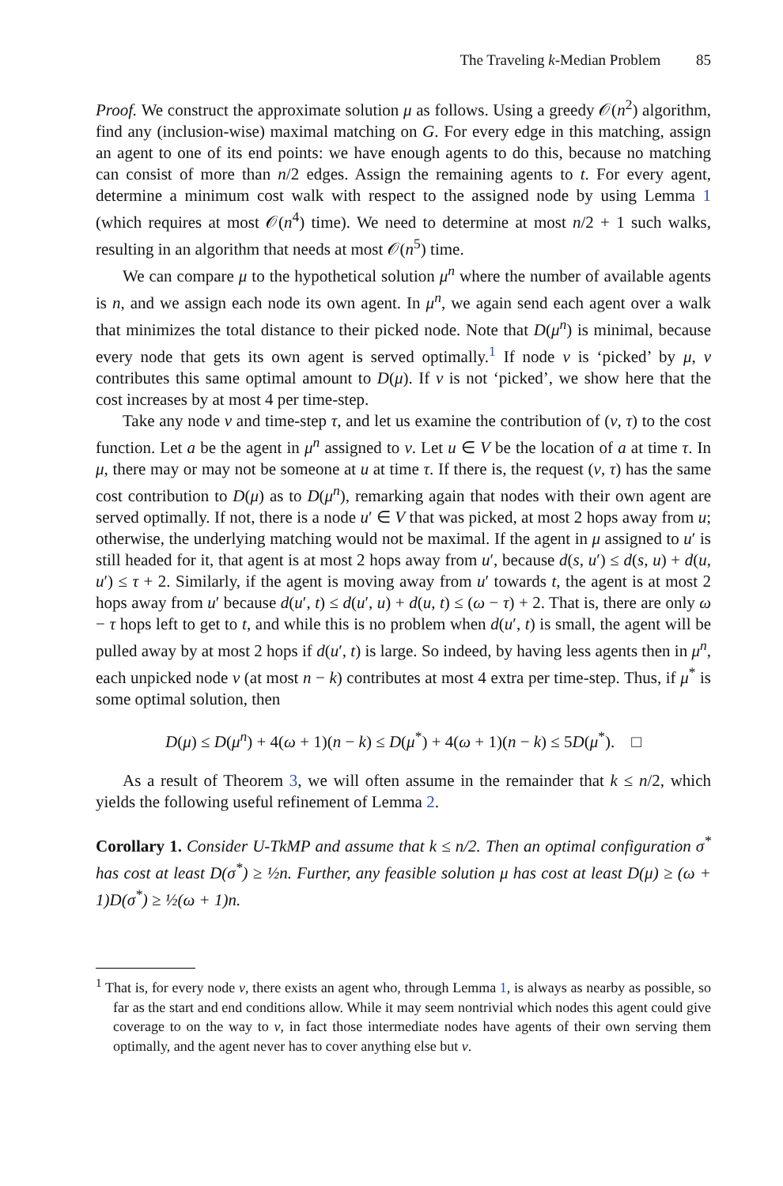The Traveling k-Median Problem 85
Proof. We construct the approximate solution μ as follows. Using a greedy 𝒪(n<sup>2</sup>) algorithm, find any (inclusion-wise) maximal matching on G. For every edge in this matching, assign an agent to one of its end points: we have enough agents to do this, because no matching can consist of more than n/2 edges. Assign the remaining agents to t. For every agent, determine a minimum cost walk with respect to the assigned node by using Lemma 1 (which requires at most 𝒪(n<sup>4</sup>) time). We need to determine at most n/2 + 1 such walks, resulting in an algorithm that needs at most 𝒪(n<sup>5</sup>) time.
We can compare μ to the hypothetical solution μ<sup>n</sup> where the number of available agents is n, and we assign each node its own agent. In μ<sup>n</sup>, we again send each agent over a walk that minimizes the total distance to their picked node. Note that D(μ<sup>n</sup>) is minimal, because every node that gets its own agent is served optimally.<sup>1</sup> If node v is ‘picked’ by μ, v contributes this same optimal amount to D(μ). If v is not ‘picked’, we show here that the cost increases by at most 4 per time-step.
Take any node v and time-step τ, and let us examine the contribution of (v, τ) to the cost function. Let a be the agent in μ<sup>n</sup> assigned to v. Let u ∈ V be the location of a at time τ. In μ, there may or may not be someone at u at time τ. If there is, the request (v, τ) has the same cost contribution to D(μ) as to D(μ<sup>n</sup>), remarking again that nodes with their own agent are served optimally. If not, there is a node u′ ∈ V that was picked, at most 2 hops away from u; otherwise, the underlying matching would not be maximal. If the agent in μ assigned to u′ is still headed for it, that agent is at most 2 hops away from u′, because d(s, u′) ≤ d(s, u) + d(u, u′) ≤ τ + 2. Similarly, if the agent is moving away from u′ towards t, the agent is at most 2 hops away from u′ because d(u′, t) ≤ d(u′, u) + d(u, t) ≤ (ω − τ) + 2. That is, there are only ω − τ hops left to get to t, and while this is no problem when d(u′, t) is small, the agent will be pulled away by at most 2 hops if d(u′, t) is large. So indeed, by having less agents then in μ<sup>n</sup>, each unpicked node v (at most n − k) contributes at most 4 extra per time-step. Thus, if μ<sup>*</sup> is some optimal solution, then
D(μ) ≤ D(μ<sup>n</sup>) + 4(ω + 1)(n − k) ≤ D(μ<sup>*</sup>) + 4(ω + 1)(n − k) ≤ 5D(μ<sup>*</sup>). □
As a result of Theorem 3, we will often assume in the remainder that k ≤ n/2, which yields the following useful refinement of Lemma 2.
Corollary 1. Consider U-TkMP and assume that k ≤ n/2. Then an optimal configuration σ<sup>*</sup> has cost at least D(σ<sup>*</sup>) ≥ ½n. Further, any feasible solution μ has cost at least D(μ) ≥ (ω + 1)D(σ<sup>*</sup>) ≥ ½(ω + 1)n.
<sup>1</sup> That is, for every node v, there exists an agent who, through Lemma 1, is always as nearby as possible, so far as the start and end conditions allow. While it may seem nontrivial which nodes this agent could give coverage to on the way to v, in fact those intermediate nodes have agents of their own serving them optimally, and the agent never has to cover anything else but v.